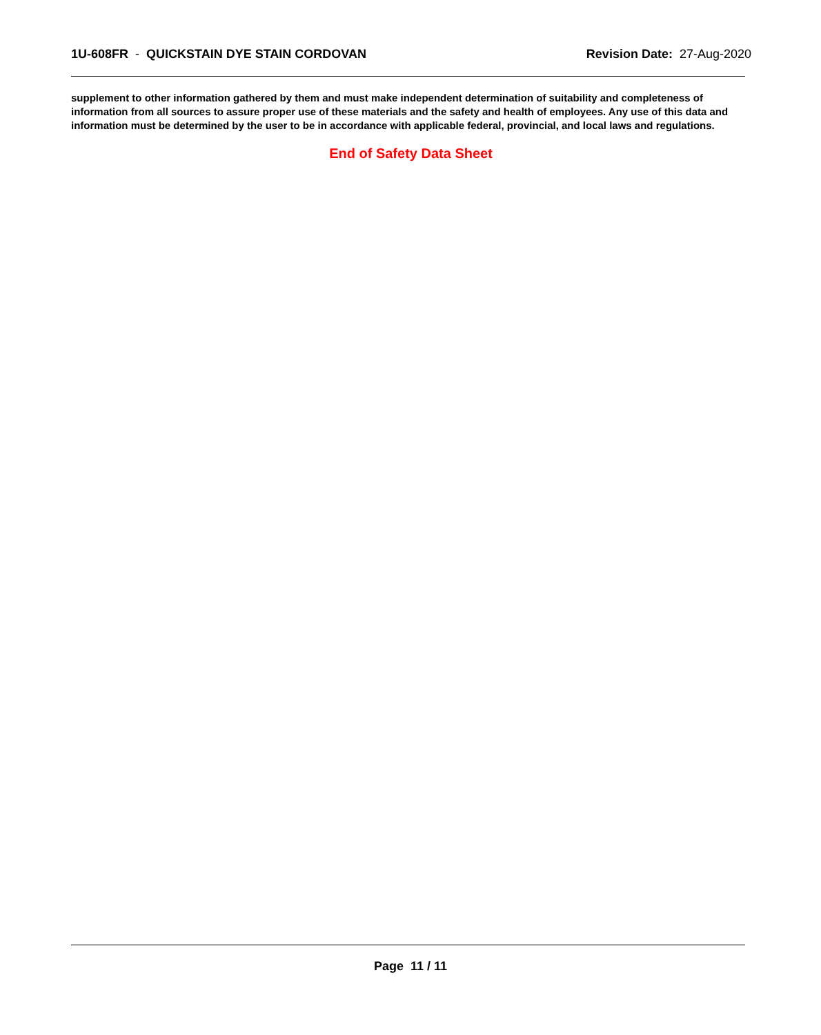1U-608FR - QUICKSTAIN DYE STAIN CORDOVAN
Revision Date: 27-Aug-2020
supplement to other information gathered by them and must make independent determination of suitability and completeness of information from all sources to assure proper use of these materials and the safety and health of employees. Any use of this data and information must be determined by the user to be in accordance with applicable federal, provincial, and local laws and regulations.
End of Safety Data Sheet
Page 11 / 11